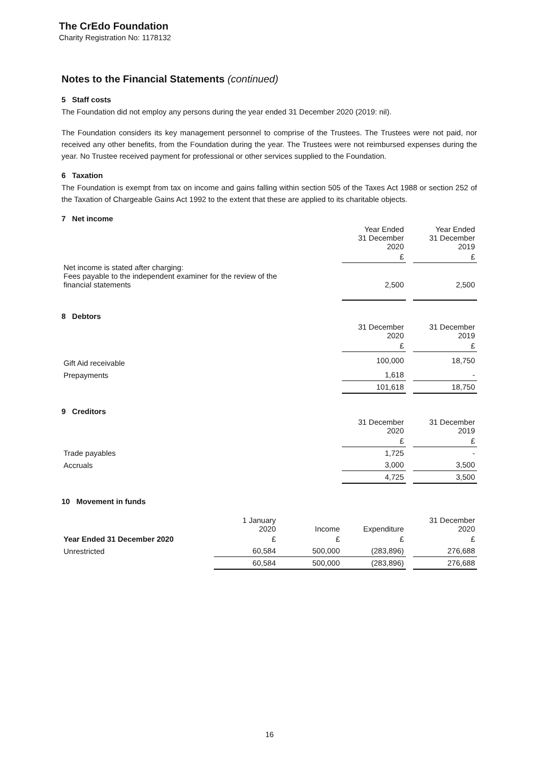The CrEdo Foundation
Charity Registration No: 1178132
Notes to the Financial Statements (continued)
5 Staff costs
The Foundation did not employ any persons during the year ended 31 December 2020 (2019: nil).
The Foundation considers its key management personnel to comprise of the Trustees. The Trustees were not paid, nor received any other benefits, from the Foundation during the year. The Trustees were not reimbursed expenses during the year. No Trustee received payment for professional or other services supplied to the Foundation.
6 Taxation
The Foundation is exempt from tax on income and gains falling within section 505 of the Taxes Act 1988 or section 252 of the Taxation of Chargeable Gains Act 1992 to the extent that these are applied to its charitable objects.
7 Net income
| | Year Ended 31 December 2020 | | Year Ended 31 December 2019 |
| | £ | | £ |
| Net income is stated after charging: Fees payable to the independent examiner for the review of the financial statements | 2,500 | | 2,500 |
8 Debtors
| | 31 December 2020 | | 31 December 2019 |
| | £ | | £ |
| Gift Aid receivable | 100,000 | | 18,750 |
| Prepayments | 1,618 | | - |
| | 101,618 | | 18,750 |
9 Creditors
| | 31 December 2020 | | 31 December 2019 |
| | £ | | £ |
| Trade payables | 1,725 | | - |
| Accruals | 3,000 | | 3,500 |
| | 4,725 | | 3,500 |
10 Movement in funds
| | 1 January 2020 | Income | Expenditure | | 31 December 2020 |
| Year Ended 31 December 2020 | £ | £ | £ | | £ |
| Unrestricted | 60,584 | 500,000 | (283,896) | | 276,688 |
| | 60,584 | 500,000 | (283,896) | | 276,688 |
16